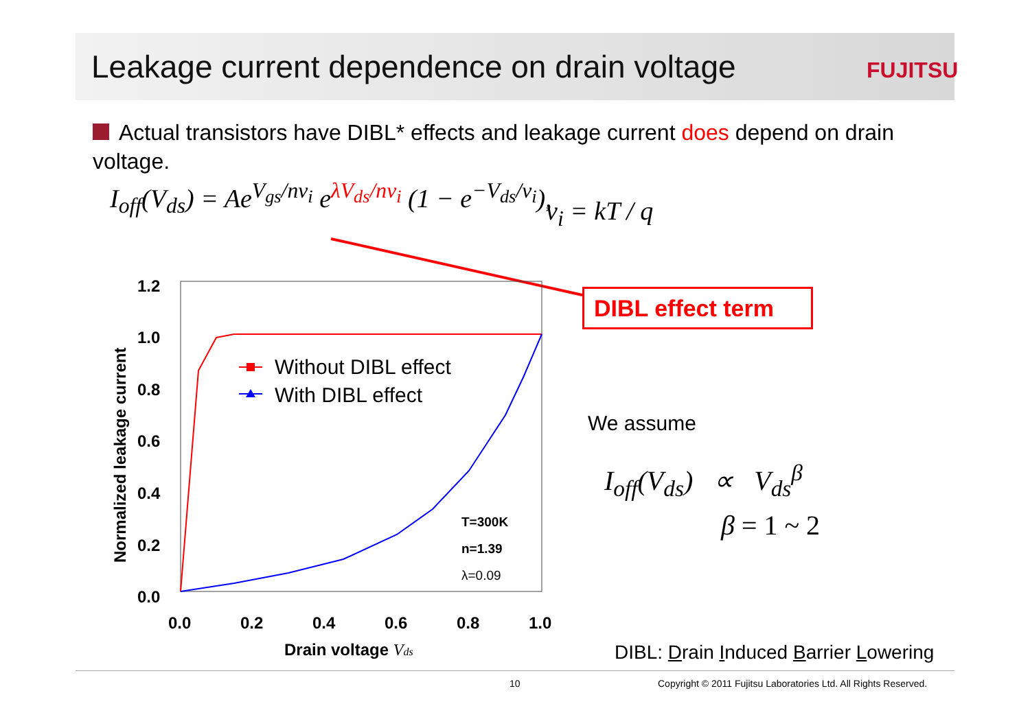Leakage current dependence on drain voltage
FUJITSU
Actual transistors have DIBL* effects and leakage current does depend on drain voltage.
I<sub>off</sub>(V<sub>ds</sub>) = Ae<sup>V<sub>gs</sub>/nv<sub>i</sub></sup> e<sup>λV<sub>ds</sub>/nv<sub>i</sub></sup> (1 − e<sup>−V<sub>ds</sub>/v<sub>i</sub></sup>),
v<sub>i</sub> = kT / q
1.2
1.0
0.8
0.6
0.4
0.2
0.0
0.0
0.2
0.4
0.6
0.8
1.0
Drain voltage Vds
Normalized leakage current
T=300K
n=1.39
λ=0.09
Without DIBL effect
With DIBL effect
DIBL effect term
We assume
I<sub>off</sub>(V<sub>ds</sub>) ∝ V<sub>ds</sub><sup>β</sup>
β = 1 ~ 2
DIBL: Drain Induced Barrier Lowering
10
Copyright © 2011 Fujitsu Laboratories Ltd. All Rights Reserved.